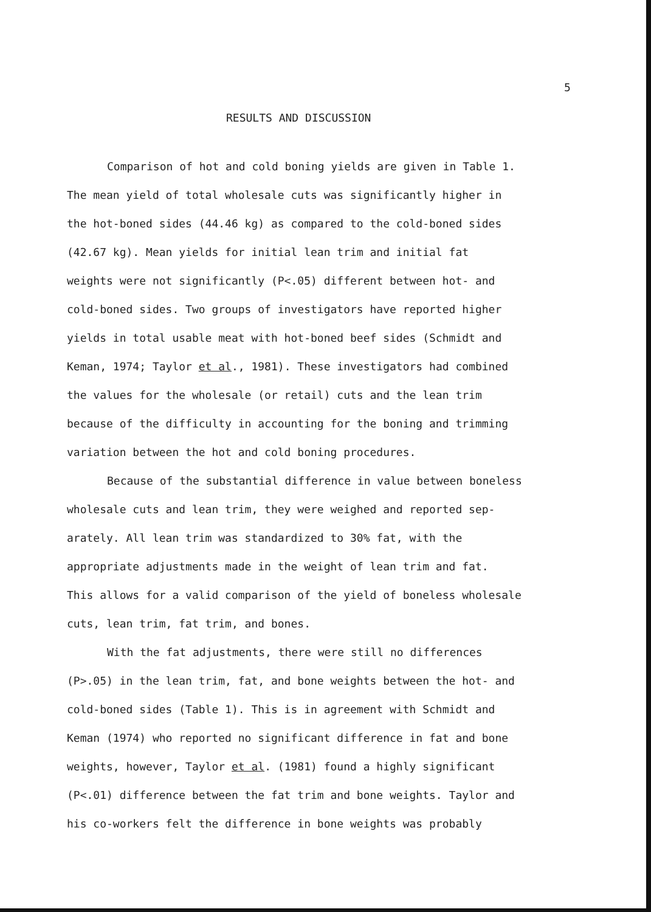5
RESULTS AND DISCUSSION
Comparison of hot and cold boning yields are given in Table 1.
The mean yield of total wholesale cuts was significantly higher in
the hot-boned sides (44.46 kg) as compared to the cold-boned sides
(42.67 kg). Mean yields for initial lean trim and initial fat
weights were not significantly (P<.05) different between hot- and
cold-boned sides. Two groups of investigators have reported higher
yields in total usable meat with hot-boned beef sides (Schmidt and
Keman, 1974; Taylor et al., 1981). These investigators had combined
the values for the wholesale (or retail) cuts and the lean trim
because of the difficulty in accounting for the boning and trimming
variation between the hot and cold boning procedures.
Because of the substantial difference in value between boneless
wholesale cuts and lean trim, they were weighed and reported sep-
arately. All lean trim was standardized to 30% fat, with the
appropriate adjustments made in the weight of lean trim and fat.
This allows for a valid comparison of the yield of boneless wholesale
cuts, lean trim, fat trim, and bones.
With the fat adjustments, there were still no differences
(P>.05) in the lean trim, fat, and bone weights between the hot- and
cold-boned sides (Table 1). This is in agreement with Schmidt and
Keman (1974) who reported no significant difference in fat and bone
weights, however, Taylor et al. (1981) found a highly significant
(P<.01) difference between the fat trim and bone weights. Taylor and
his co-workers felt the difference in bone weights was probably